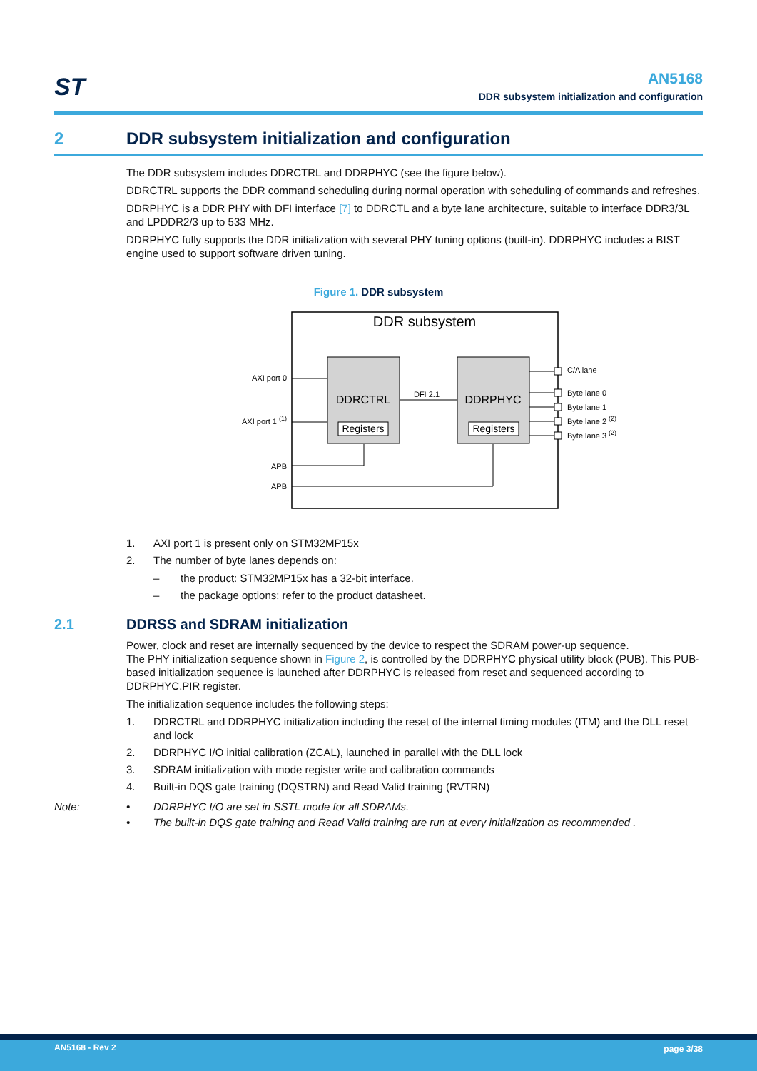ST
AN5168
DDR subsystem initialization and configuration
2 DDR subsystem initialization and configuration
The DDR subsystem includes DDRCTRL and DDRPHYC (see the figure below).
DDRCTRL supports the DDR command scheduling during normal operation with scheduling of commands and refreshes.
DDRPHYC is a DDR PHY with DFI interface [7] to DDRCTL and a byte lane architecture, suitable to interface DDR3/3L and LPDDR2/3 up to 533 MHz.
DDRPHYC fully supports the DDR initialization with several PHY tuning options (built-in). DDRPHYC includes a BIST engine used to support software driven tuning.
Figure 1. DDR subsystem
DDR subsystem
DDRCTRL
DDRPHYC
Registers
Registers
AXI port 0
AXI port 1 (1)
DFI 2.1
APB
APB
C/A lane
Byte lane 0
Byte lane 1
Byte lane 2 (2)
Byte lane 3 (2)
1. AXI port 1 is present only on STM32MP15x
2. The number of byte lanes depends on:
– the product: STM32MP15x has a 32-bit interface.
– the package options: refer to the product datasheet.
2.1 DDRSS and SDRAM initialization
Power, clock and reset are internally sequenced by the device to respect the SDRAM power-up sequence.
The PHY initialization sequence shown in Figure 2, is controlled by the DDRPHYC physical utility block (PUB). This PUB-based initialization sequence is launched after DDRPHYC is released from reset and sequenced according to DDRPHYC.PIR register.
The initialization sequence includes the following steps:
1. DDRCTRL and DDRPHYC initialization including the reset of the internal timing modules (ITM) and the DLL reset and lock
2. DDRPHYC I/O initial calibration (ZCAL), launched in parallel with the DLL lock
3. SDRAM initialization with mode register write and calibration commands
4. Built-in DQS gate training (DQSTRN) and Read Valid training (RVTRN)
Note: • DDRPHYC I/O are set in SSTL mode for all SDRAMs.
• The built-in DQS gate training and Read Valid training are run at every initialization as recommended .
AN5168 - Rev 2 page 3/38